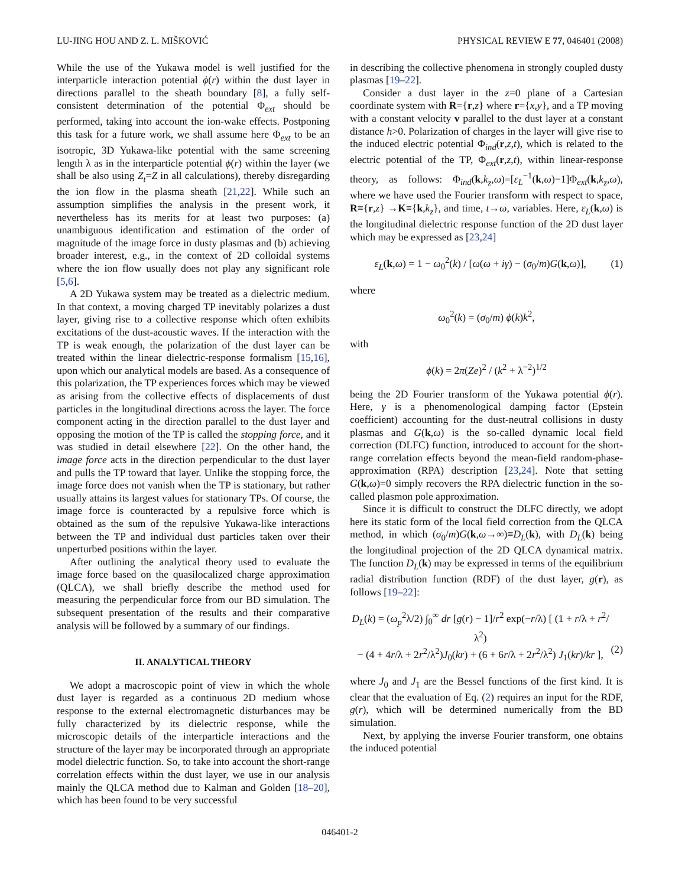LU-JING HOU AND Z. L. MIŠKOVIĆ PHYSICAL REVIEW E 77, 046401 (2008)
While the use of the Yukawa model is well justified for the interparticle interaction potential ϕ(r) within the dust layer in directions parallel to the sheath boundary [8], a fully self-consistent determination of the potential Φ<sub>ext</sub> should be performed, taking into account the ion-wake effects. Postponing this task for a future work, we shall assume here Φ<sub>ext</sub> to be an isotropic, 3D Yukawa-like potential with the same screening length λ as in the interparticle potential ϕ(r) within the layer (we shall be also using Z<sub>t</sub>=Z in all calculations), thereby disregarding the ion flow in the plasma sheath [21,22]. While such an assumption simplifies the analysis in the present work, it nevertheless has its merits for at least two purposes: (a) unambiguous identification and estimation of the order of magnitude of the image force in dusty plasmas and (b) achieving broader interest, e.g., in the context of 2D colloidal systems where the ion flow usually does not play any significant role [5,6].
A 2D Yukawa system may be treated as a dielectric medium. In that context, a moving charged TP inevitably polarizes a dust layer, giving rise to a collective response which often exhibits excitations of the dust-acoustic waves. If the interaction with the TP is weak enough, the polarization of the dust layer can be treated within the linear dielectric-response formalism [15,16], upon which our analytical models are based. As a consequence of this polarization, the TP experiences forces which may be viewed as arising from the collective effects of displacements of dust particles in the longitudinal directions across the layer. The force component acting in the direction parallel to the dust layer and opposing the motion of the TP is called the stopping force, and it was studied in detail elsewhere [22]. On the other hand, the image force acts in the direction perpendicular to the dust layer and pulls the TP toward that layer. Unlike the stopping force, the image force does not vanish when the TP is stationary, but rather usually attains its largest values for stationary TPs. Of course, the image force is counteracted by a repulsive force which is obtained as the sum of the repulsive Yukawa-like interactions between the TP and individual dust particles taken over their unperturbed positions within the layer.
After outlining the analytical theory used to evaluate the image force based on the quasilocalized charge approximation (QLCA), we shall briefly describe the method used for measuring the perpendicular force from our BD simulation. The subsequent presentation of the results and their comparative analysis will be followed by a summary of our findings.
II. ANALYTICAL THEORY
We adopt a macroscopic point of view in which the whole dust layer is regarded as a continuous 2D medium whose response to the external electromagnetic disturbances may be fully characterized by its dielectric response, while the microscopic details of the interparticle interactions and the structure of the layer may be incorporated through an appropriate model dielectric function. So, to take into account the short-range correlation effects within the dust layer, we use in our analysis mainly the QLCA method due to Kalman and Golden [18–20], which has been found to be very successful
in describing the collective phenomena in strongly coupled dusty plasmas [19–22].
Consider a dust layer in the z=0 plane of a Cartesian coordinate system with R={r,z} where r={x,y}, and a TP moving with a constant velocity v parallel to the dust layer at a constant distance h>0. Polarization of charges in the layer will give rise to the induced electric potential Φ<sub>ind</sub>(r,z,t), which is related to the electric potential of the TP, Φ<sub>ext</sub>(r,z,t), within linear-response theory, as follows: Φ<sub>ind</sub>(k,k<sub>z</sub>,ω)=[ε<sub>L</sub><sup>−1</sup>(k,ω)−1]Φ<sub>ext</sub>(k,k<sub>z</sub>,ω), where we have used the Fourier transform with respect to space, R≡{r,z} →K≡{k,k<sub>z</sub>}, and time, t→ω, variables. Here, ε<sub>L</sub>(k,ω) is the longitudinal dielectric response function of the 2D dust layer which may be expressed as [23,24]
ε<sub>L</sub>(k,ω) = 1 − ω<sub>0</sub><sup>2</sup>(k) / [ω(ω + iγ) − (σ<sub>0</sub>/m)G(k,ω)], (1)
where
ω<sub>0</sub><sup>2</sup>(k) = (σ<sub>0</sub>/m) ϕ(k)k<sup>2</sup>,
with
ϕ(k) = 2π(Ze)<sup>2</sup> / (k<sup>2</sup> + λ<sup>−2</sup>)<sup>1/2</sup>
being the 2D Fourier transform of the Yukawa potential ϕ(r). Here, γ is a phenomenological damping factor (Epstein coefficient) accounting for the dust-neutral collisions in dusty plasmas and G(k,ω) is the so-called dynamic local field correction (DLFC) function, introduced to account for the short-range correlation effects beyond the mean-field random-phase-approximation (RPA) description [23,24]. Note that setting G(k,ω)=0 simply recovers the RPA dielectric function in the so-called plasmon pole approximation.
Since it is difficult to construct the DLFC directly, we adopt here its static form of the local field correction from the QLCA method, in which (σ<sub>0</sub>/m)G(k,ω→∞)≡D<sub>L</sub>(k), with D<sub>L</sub>(k) being the longitudinal projection of the 2D QLCA dynamical matrix. The function D<sub>L</sub>(k) may be expressed in terms of the equilibrium radial distribution function (RDF) of the dust layer, g(r), as follows [19–22]:
D<sub>L</sub>(k) = (ω<sub>p</sub><sup>2</sup>λ/2) ∫<sub>0</sub><sup>∞</sup> dr [g(r) − 1]/r<sup>2</sup> exp(−r/λ) [ (1 + r/λ + r<sup>2</sup>/λ<sup>2</sup>)
− (4 + 4r/λ + 2r<sup>2</sup>/λ<sup>2</sup>)J<sub>0</sub>(kr) + (6 + 6r/λ + 2r<sup>2</sup>/λ<sup>2</sup>) J<sub>1</sub>(kr)/kr ],
(2)
where J<sub>0</sub> and J<sub>1</sub> are the Bessel functions of the first kind. It is clear that the evaluation of Eq. (2) requires an input for the RDF, g(r), which will be determined numerically from the BD simulation.
Next, by applying the inverse Fourier transform, one obtains the induced potential
046401-2